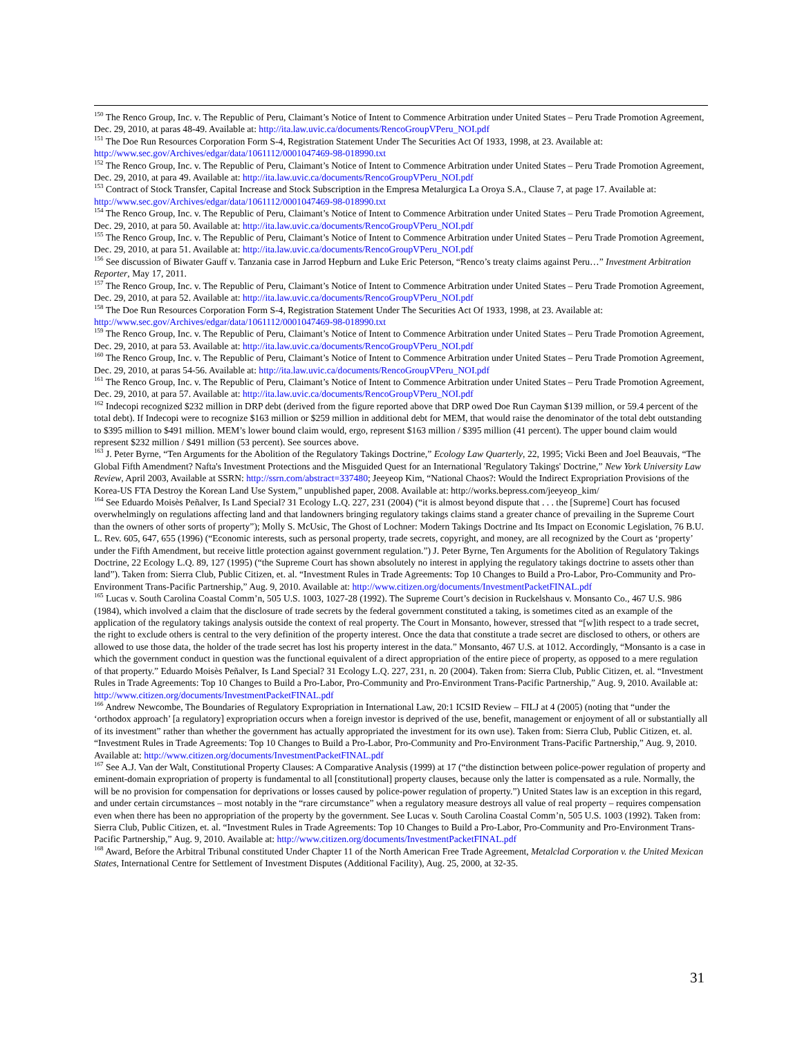<sup>150</sup> The Renco Group, Inc. v. The Republic of Peru, Claimant’s Notice of Intent to Commence Arbitration under United States – Peru Trade Promotion Agreement, Dec. 29, 2010, at paras 48-49. Available at: http://ita.law.uvic.ca/documents/RencoGroupVPeru_NOI.pdf
<sup>151</sup> The Doe Run Resources Corporation Form S-4, Registration Statement Under The Securities Act Of 1933, 1998, at 23. Available at: http://www.sec.gov/Archives/edgar/data/1061112/0001047469-98-018990.txt
<sup>152</sup> The Renco Group, Inc. v. The Republic of Peru, Claimant’s Notice of Intent to Commence Arbitration under United States – Peru Trade Promotion Agreement, Dec. 29, 2010, at para 49. Available at: http://ita.law.uvic.ca/documents/RencoGroupVPeru_NOI.pdf
<sup>153</sup> Contract of Stock Transfer, Capital Increase and Stock Subscription in the Empresa Metalurgica La Oroya S.A., Clause 7, at page 17. Available at: http://www.sec.gov/Archives/edgar/data/1061112/0001047469-98-018990.txt
<sup>154</sup> The Renco Group, Inc. v. The Republic of Peru, Claimant’s Notice of Intent to Commence Arbitration under United States – Peru Trade Promotion Agreement, Dec. 29, 2010, at para 50. Available at: http://ita.law.uvic.ca/documents/RencoGroupVPeru_NOI.pdf
<sup>155</sup> The Renco Group, Inc. v. The Republic of Peru, Claimant’s Notice of Intent to Commence Arbitration under United States – Peru Trade Promotion Agreement, Dec. 29, 2010, at para 51. Available at: http://ita.law.uvic.ca/documents/RencoGroupVPeru_NOI.pdf
<sup>156</sup> See discussion of Biwater Gauff v. Tanzania case in Jarrod Hepburn and Luke Eric Peterson, “Renco’s treaty claims against Peru…” Investment Arbitration Reporter, May 17, 2011.
<sup>157</sup> The Renco Group, Inc. v. The Republic of Peru, Claimant’s Notice of Intent to Commence Arbitration under United States – Peru Trade Promotion Agreement, Dec. 29, 2010, at para 52. Available at: http://ita.law.uvic.ca/documents/RencoGroupVPeru_NOI.pdf
<sup>158</sup> The Doe Run Resources Corporation Form S-4, Registration Statement Under The Securities Act Of 1933, 1998, at 23. Available at: http://www.sec.gov/Archives/edgar/data/1061112/0001047469-98-018990.txt
<sup>159</sup> The Renco Group, Inc. v. The Republic of Peru, Claimant’s Notice of Intent to Commence Arbitration under United States – Peru Trade Promotion Agreement, Dec. 29, 2010, at para 53. Available at: http://ita.law.uvic.ca/documents/RencoGroupVPeru_NOI.pdf
<sup>160</sup> The Renco Group, Inc. v. The Republic of Peru, Claimant’s Notice of Intent to Commence Arbitration under United States – Peru Trade Promotion Agreement, Dec. 29, 2010, at paras 54-56. Available at: http://ita.law.uvic.ca/documents/RencoGroupVPeru_NOI.pdf
<sup>161</sup> The Renco Group, Inc. v. The Republic of Peru, Claimant’s Notice of Intent to Commence Arbitration under United States – Peru Trade Promotion Agreement, Dec. 29, 2010, at para 57. Available at: http://ita.law.uvic.ca/documents/RencoGroupVPeru_NOI.pdf
<sup>162</sup> Indecopi recognized $232 million in DRP debt (derived from the figure reported above that DRP owed Doe Run Cayman $139 million, or 59.4 percent of the total debt). If Indecopi were to recognize $163 million or $259 million in additional debt for MEM, that would raise the denominator of the total debt outstanding to $395 million to $491 million. MEM’s lower bound claim would, ergo, represent $163 million / $395 million (41 percent). The upper bound claim would represent $232 million / $491 million (53 percent). See sources above.
<sup>163</sup> J. Peter Byrne, “Ten Arguments for the Abolition of the Regulatory Takings Doctrine,” Ecology Law Quarterly, 22, 1995; Vicki Been and Joel Beauvais, “The Global Fifth Amendment? Nafta's Investment Protections and the Misguided Quest for an International 'Regulatory Takings' Doctrine,” New York University Law Review, April 2003, Available at SSRN: http://ssrn.com/abstract=337480; Jeeyeop Kim, “National Chaos?: Would the Indirect Expropriation Provisions of the Korea-US FTA Destroy the Korean Land Use System,” unpublished paper, 2008. Available at: http://works.bepress.com/jeeyeop_kim/
<sup>164</sup> See Eduardo Moisès Peñalver, Is Land Special? 31 Ecology L.Q. 227, 231 (2004) (“it is almost beyond dispute that . . . the [Supreme] Court has focused overwhelmingly on regulations affecting land and that landowners bringing regulatory takings claims stand a greater chance of prevailing in the Supreme Court than the owners of other sorts of property”); Molly S. McUsic, The Ghost of Lochner: Modern Takings Doctrine and Its Impact on Economic Legislation, 76 B.U. L. Rev. 605, 647, 655 (1996) (“Economic interests, such as personal property, trade secrets, copyright, and money, are all recognized by the Court as ‘property’ under the Fifth Amendment, but receive little protection against government regulation.”) J. Peter Byrne, Ten Arguments for the Abolition of Regulatory Takings Doctrine, 22 Ecology L.Q. 89, 127 (1995) (“the Supreme Court has shown absolutely no interest in applying the regulatory takings doctrine to assets other than land”). Taken from: Sierra Club, Public Citizen, et. al. “Investment Rules in Trade Agreements: Top 10 Changes to Build a Pro-Labor, Pro-Community and Pro-Environment Trans-Pacific Partnership,” Aug. 9, 2010. Available at: http://www.citizen.org/documents/InvestmentPacketFINAL.pdf
<sup>165</sup> Lucas v. South Carolina Coastal Comm’n, 505 U.S. 1003, 1027-28 (1992). The Supreme Court’s decision in Ruckelshaus v. Monsanto Co., 467 U.S. 986 (1984), which involved a claim that the disclosure of trade secrets by the federal government constituted a taking, is sometimes cited as an example of the application of the regulatory takings analysis outside the context of real property. The Court in Monsanto, however, stressed that “[w]ith respect to a trade secret, the right to exclude others is central to the very definition of the property interest. Once the data that constitute a trade secret are disclosed to others, or others are allowed to use those data, the holder of the trade secret has lost his property interest in the data.” Monsanto, 467 U.S. at 1012. Accordingly, “Monsanto is a case in which the government conduct in question was the functional equivalent of a direct appropriation of the entire piece of property, as opposed to a mere regulation of that property.” Eduardo Moisès Peñalver, Is Land Special? 31 Ecology L.Q. 227, 231, n. 20 (2004). Taken from: Sierra Club, Public Citizen, et. al. “Investment Rules in Trade Agreements: Top 10 Changes to Build a Pro-Labor, Pro-Community and Pro-Environment Trans-Pacific Partnership,” Aug. 9, 2010. Available at: http://www.citizen.org/documents/InvestmentPacketFINAL.pdf
<sup>166</sup> Andrew Newcombe, The Boundaries of Regulatory Expropriation in International Law, 20:1 ICSID Review – FILJ at 4 (2005) (noting that “under the ‘orthodox approach’ [a regulatory] expropriation occurs when a foreign investor is deprived of the use, benefit, management or enjoyment of all or substantially all of its investment” rather than whether the government has actually appropriated the investment for its own use). Taken from: Sierra Club, Public Citizen, et. al. “Investment Rules in Trade Agreements: Top 10 Changes to Build a Pro-Labor, Pro-Community and Pro-Environment Trans-Pacific Partnership,” Aug. 9, 2010. Available at: http://www.citizen.org/documents/InvestmentPacketFINAL.pdf
<sup>167</sup> See A.J. Van der Walt, Constitutional Property Clauses: A Comparative Analysis (1999) at 17 (“the distinction between police-power regulation of property and eminent-domain expropriation of property is fundamental to all [constitutional] property clauses, because only the latter is compensated as a rule. Normally, the will be no provision for compensation for deprivations or losses caused by police-power regulation of property.”) United States law is an exception in this regard, and under certain circumstances – most notably in the “rare circumstance” when a regulatory measure destroys all value of real property – requires compensation even when there has been no appropriation of the property by the government. See Lucas v. South Carolina Coastal Comm’n, 505 U.S. 1003 (1992). Taken from: Sierra Club, Public Citizen, et. al. “Investment Rules in Trade Agreements: Top 10 Changes to Build a Pro-Labor, Pro-Community and Pro-Environment Trans-Pacific Partnership,” Aug. 9, 2010. Available at: http://www.citizen.org/documents/InvestmentPacketFINAL.pdf
<sup>168</sup> Award, Before the Arbitral Tribunal constituted Under Chapter 11 of the North American Free Trade Agreement, Metalclad Corporation v. the United Mexican States, International Centre for Settlement of Investment Disputes (Additional Facility), Aug. 25, 2000, at 32-35.
31